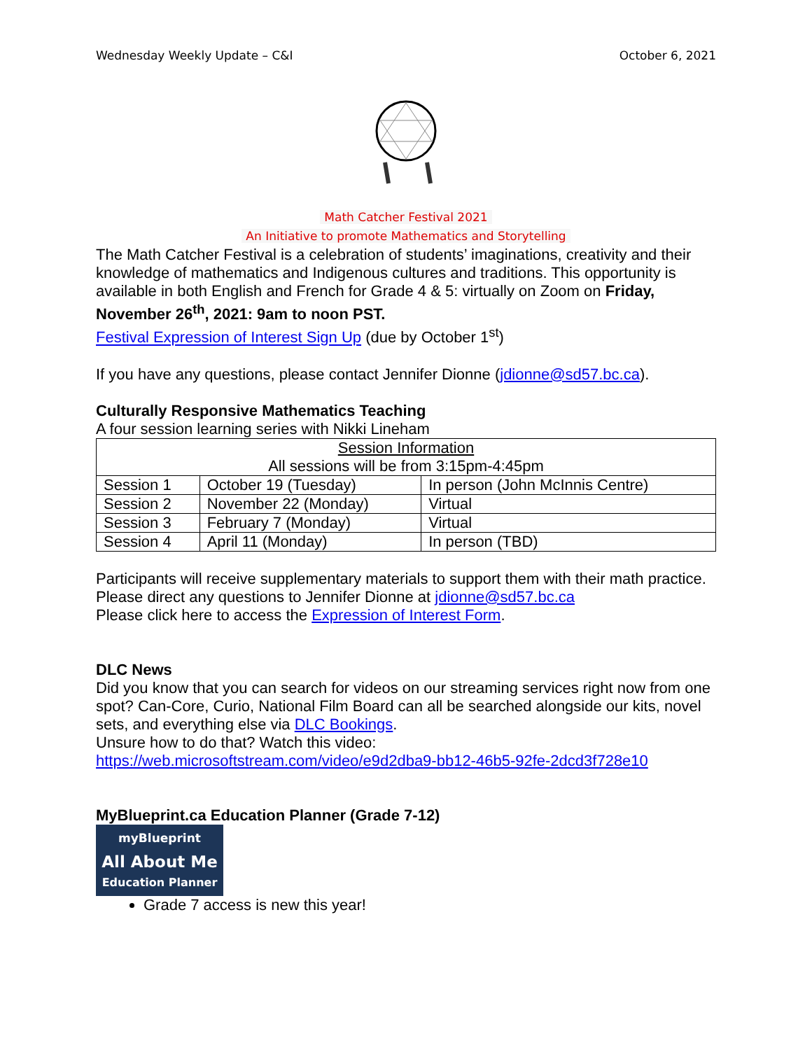Wednesday Weekly Update – C&I October 6, 2021
Math Catcher Festival 2021
An Initiative to promote Mathematics and Storytelling
The Math Catcher Festival is a celebration of students’ imaginations, creativity and their knowledge of mathematics and Indigenous cultures and traditions. This opportunity is available in both English and French for Grade 4 & 5: virtually on Zoom on Friday, November 26<sup>th</sup>, 2021: 9am to noon PST.
Festival Expression of Interest Sign Up (due by October 1<sup>st</sup>)
If you have any questions, please contact Jennifer Dionne (jdionne@sd57.bc.ca).
Culturally Responsive Mathematics Teaching
A four session learning series with Nikki Lineham
| Session Information All sessions will be from 3:15pm-4:45pm | | |
| Session 1 | October 19 (Tuesday) | In person (John McInnis Centre) |
| Session 2 | November 22 (Monday) | Virtual |
| Session 3 | February 7 (Monday) | Virtual |
| Session 4 | April 11 (Monday) | In person (TBD) |
Participants will receive supplementary materials to support them with their math practice. Please direct any questions to Jennifer Dionne at jdionne@sd57.bc.ca
Please click here to access the Expression of Interest Form.
DLC News
Did you know that you can search for videos on our streaming services right now from one spot? Can-Core, Curio, National Film Board can all be searched alongside our kits, novel sets, and everything else via DLC Bookings.
Unsure how to do that? Watch this video:
https://web.microsoftstream.com/video/e9d2dba9-bb12-46b5-92fe-2dcd3f728e10
MyBlueprint.ca Education Planner (Grade 7-12)
myBlueprint
All About Me
Education Planner
Grade 7 access is new this year!